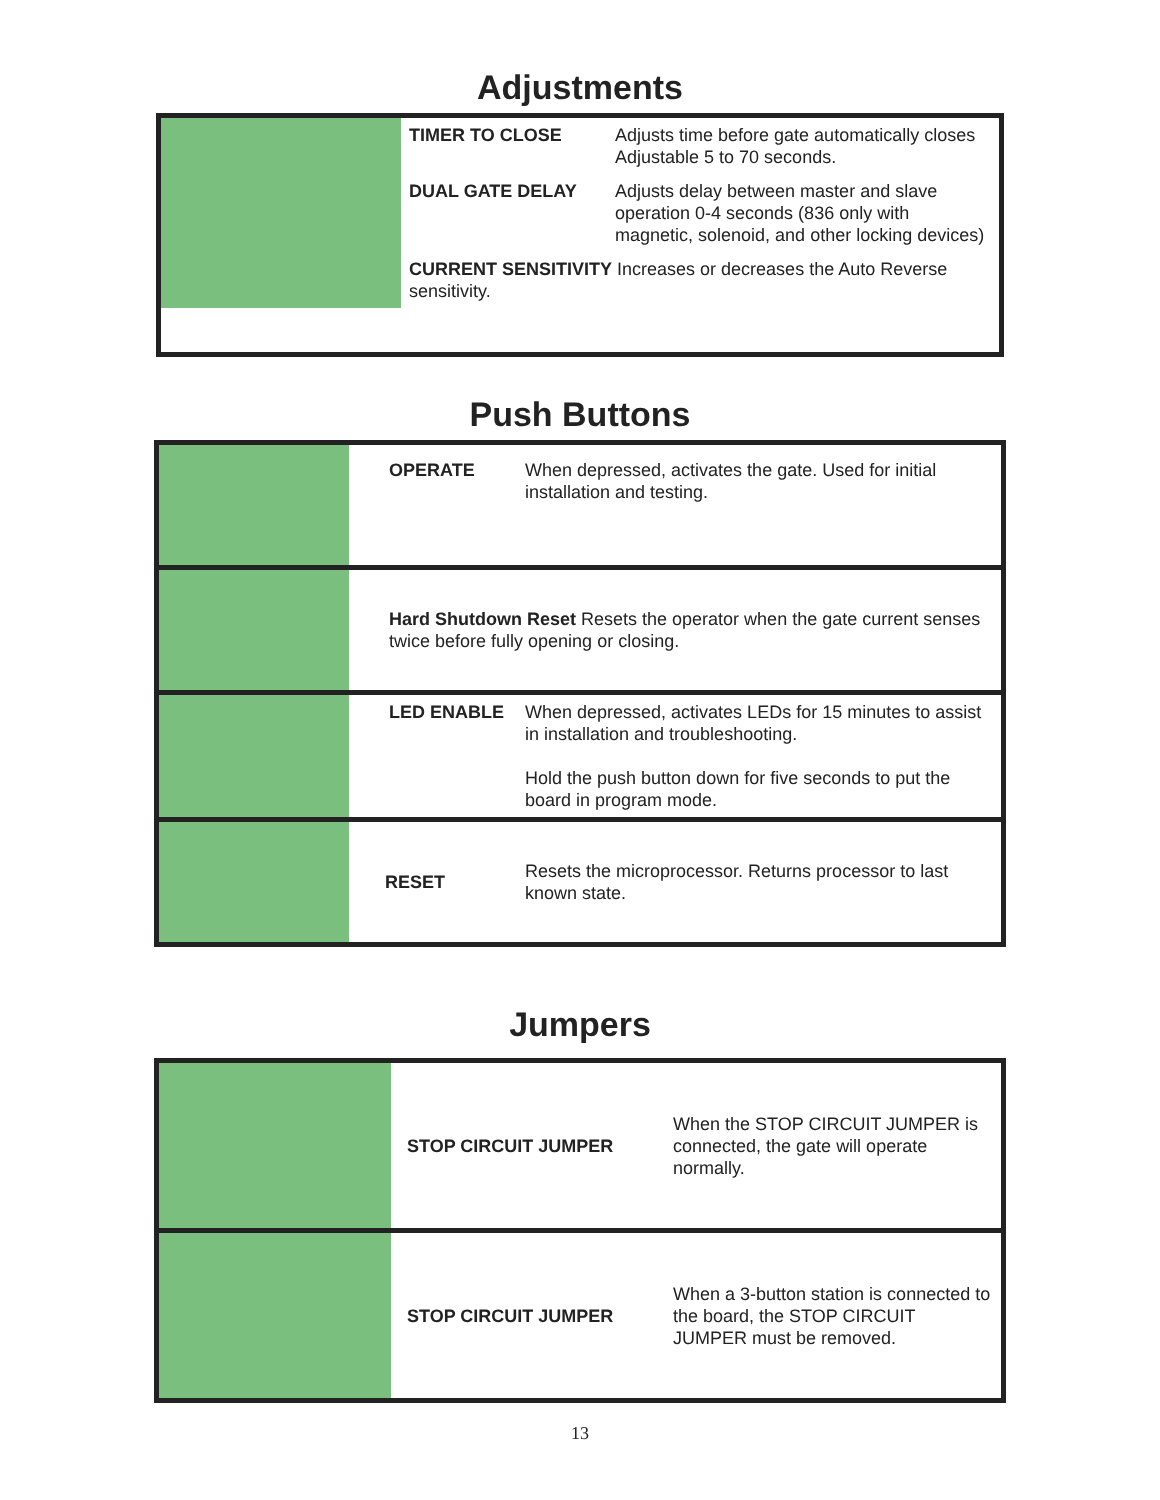Adjustments
| | TIMER TO CLOSE | Adjusts time before gate automatically closes Adjustable 5 to 70 seconds. |
| | DUAL GATE DELAY | Adjusts delay between master and slave operation 0-4 seconds (836 only with magnetic, solenoid, and other locking devices) |
| | CURRENT SENSITIVITY Increases or decreases the Auto Reverse sensitivity. | |
Push Buttons
| | OPERATE | When depressed, activates the gate. Used for initial installation and testing. |
| | Hard Shutdown Reset Resets the operator when the gate current senses twice before fully opening or closing. | |
| | LED ENABLE | When depressed, activates LEDs for 15 minutes to assist in installation and troubleshooting. Hold the push button down for five seconds to put the board in program mode. |
| | RESET | Resets the microprocessor. Returns processor to last known state. |
Jumpers
| | STOP CIRCUIT JUMPER | When the STOP CIRCUIT JUMPER is connected, the gate will operate normally. |
| | STOP CIRCUIT JUMPER | When a 3-button station is connected to the board, the STOP CIRCUIT JUMPER must be removed. |
13